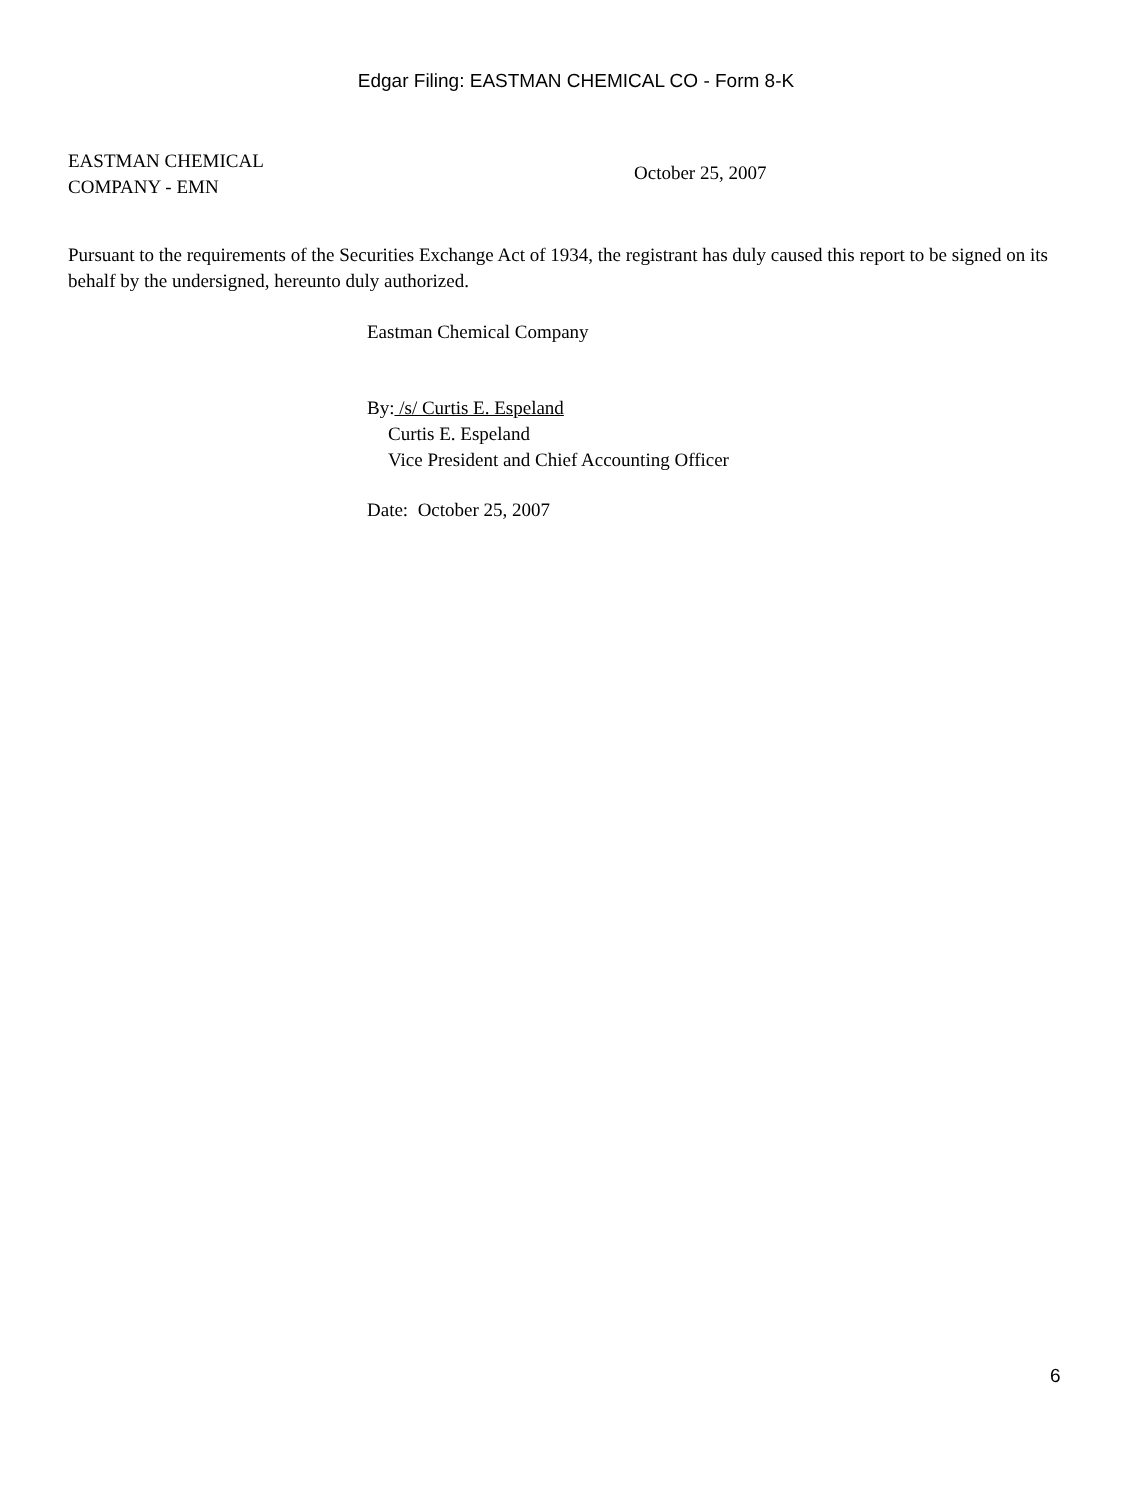Edgar Filing: EASTMAN CHEMICAL CO - Form 8-K
EASTMAN CHEMICAL
COMPANY - EMN
October 25, 2007
Pursuant to the requirements of the Securities Exchange Act of 1934, the registrant has duly caused this report to be signed on its behalf by the undersigned, hereunto duly authorized.
Eastman Chemical Company
By: /s/ Curtis E. Espeland
Curtis E. Espeland
Vice President and Chief Accounting Officer
Date: October 25, 2007
6